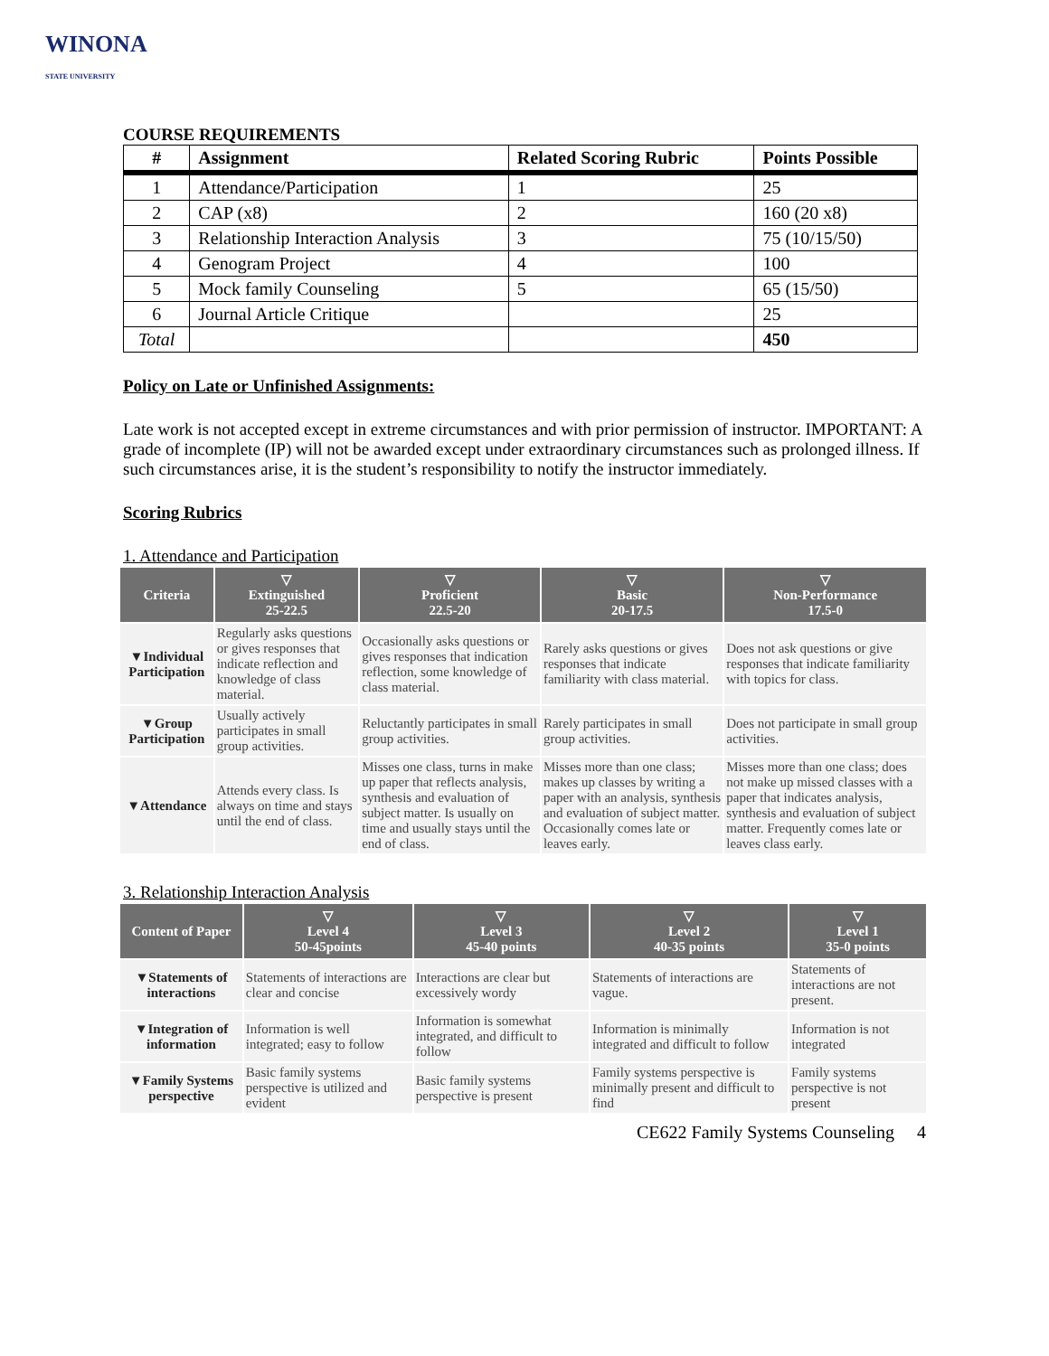WINONA
STATE UNIVERSITY
COURSE REQUIREMENTS
| # | Assignment | Related Scoring Rubric | Points Possible |
| --- | --- | --- | --- |
| 1 | Attendance/Participation | 1 | 25 |
| 2 | CAP (x8) | 2 | 160 (20 x8) |
| 3 | Relationship Interaction Analysis | 3 | 75 (10/15/50) |
| 4 | Genogram Project | 4 | 100 |
| 5 | Mock family Counseling | 5 | 65 (15/50) |
| 6 | Journal Article Critique | | 25 |
| Total | | | 450 |
Policy on Late or Unfinished Assignments:
Late work is not accepted except in extreme circumstances and with prior permission of instructor. IMPORTANT: A grade of incomplete (IP) will not be awarded except under extraordinary circumstances such as prolonged illness. If such circumstances arise, it is the student’s responsibility to notify the instructor immediately.
Scoring Rubrics
1. Attendance and Participation
| Criteria | ▽ Extinguished 25-22.5 | ▽ Proficient 22.5-20 | ▽ Basic 20-17.5 | ▽ Non-Performance 17.5-0 |
| --- | --- | --- | --- | --- |
| ▼Individual Participation | Regularly asks questions or gives responses that indicate reflection and knowledge of class material. | Occasionally asks questions or gives responses that indication reflection, some knowledge of class material. | Rarely asks questions or gives responses that indicate familiarity with class material. | Does not ask questions or give responses that indicate familiarity with topics for class. |
| ▼Group Participation | Usually actively participates in small group activities. | Reluctantly participates in small group activities. | Rarely participates in small group activities. | Does not participate in small group activities. |
| ▼Attendance | Attends every class. Is always on time and stays until the end of class. | Misses one class, turns in make up paper that reflects analysis, synthesis and evaluation of subject matter. Is usually on time and usually stays until the end of class. | Misses more than one class; makes up classes by writing a paper with an analysis, synthesis and evaluation of subject matter. Occasionally comes late or leaves early. | Misses more than one class; does not make up missed classes with a paper that indicates analysis, synthesis and evaluation of subject matter. Frequently comes late or leaves class early. |
3. Relationship Interaction Analysis
| Content of Paper | ▽ Level 4 50-45points | ▽ Level 3 45-40 points | ▽ Level 2 40-35 points | ▽ Level 1 35-0 points |
| --- | --- | --- | --- | --- |
| ▼Statements of interactions | Statements of interactions are clear and concise | Interactions are clear but excessively wordy | Statements of interactions are vague. | Statements of interactions are not present. |
| ▼Integration of information | Information is well integrated; easy to follow | Information is somewhat integrated, and difficult to follow | Information is minimally integrated and difficult to follow | Information is not integrated |
| ▼Family Systems perspective | Basic family systems perspective is utilized and evident | Basic family systems perspective is present | Family systems perspective is minimally present and difficult to find | Family systems perspective is not present |
CE622 Family Systems Counseling 4